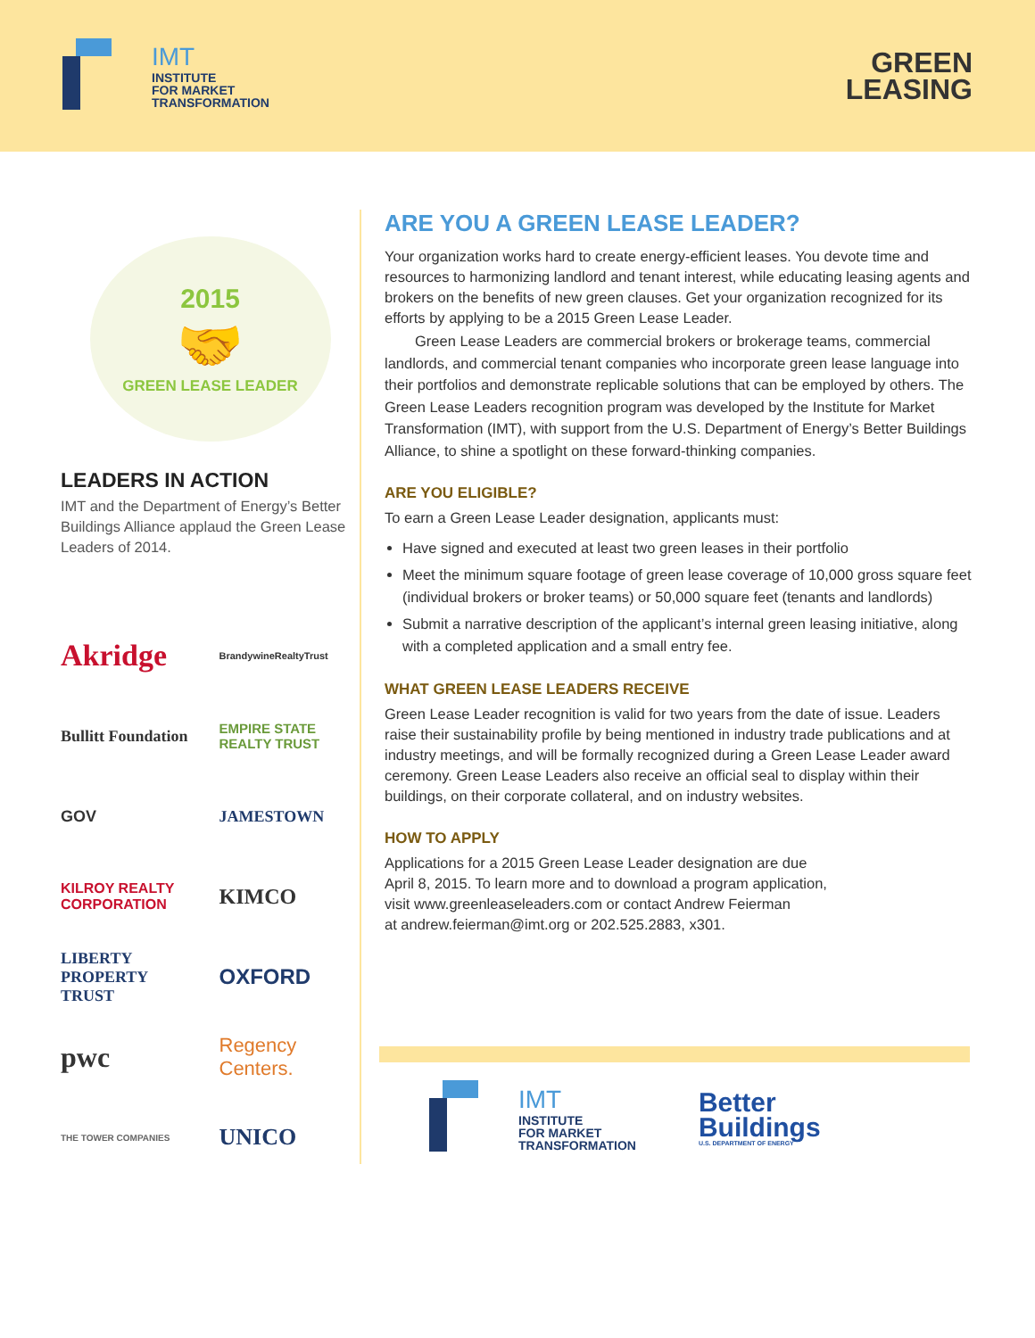IMT
INSTITUTE
FOR MARKET
TRANSFORMATION
GREEN
LEASING
2015
🤝
GREEN LEASE LEADER
LEADERS IN ACTION
IMT and the Department of Energy’s Better Buildings Alliance applaud the Green Lease Leaders of 2014.
Akridge
BrandywineRealtyTrust
Bullitt Foundation
EMPIRE STATE REALTY TRUST
GOV
JAMESTOWN
KILROY REALTY CORPORATION
KIMCO
LIBERTY PROPERTY TRUST
OXFORD
pwc
Regency Centers.
THE TOWER COMPANIES
UNICO
ARE YOU A GREEN LEASE LEADER?
Your organization works hard to create energy-efficient leases. You devote time and resources to harmonizing landlord and tenant interest, while educating leasing agents and brokers on the benefits of new green clauses. Get your organization recognized for its efforts by applying to be a 2015 Green Lease Leader.
Green Lease Leaders are commercial brokers or brokerage teams, commercial landlords, and commercial tenant companies who incorporate green lease language into their portfolios and demonstrate replicable solutions that can be employed by others. The Green Lease Leaders recognition program was developed by the Institute for Market Transformation (IMT), with support from the U.S. Department of Energy’s Better Buildings Alliance, to shine a spotlight on these forward-thinking companies.
ARE YOU ELIGIBLE?
To earn a Green Lease Leader designation, applicants must:
Have signed and executed at least two green leases in their portfolio
Meet the minimum square footage of green lease coverage of 10,000 gross square feet (individual brokers or broker teams) or 50,000 square feet (tenants and landlords)
Submit a narrative description of the applicant’s internal green leasing initiative, along with a completed application and a small entry fee.
WHAT GREEN LEASE LEADERS RECEIVE
Green Lease Leader recognition is valid for two years from the date of issue. Leaders raise their sustainability profile by being mentioned in industry trade publications and at industry meetings, and will be formally recognized during a Green Lease Leader award ceremony. Green Lease Leaders also receive an official seal to display within their buildings, on their corporate collateral, and on industry websites.
HOW TO APPLY
Applications for a 2015 Green Lease Leader designation are due
April 8, 2015. To learn more and to download a program application,
visit www.greenleaseleaders.com or contact Andrew Feierman
at andrew.feierman@imt.org or 202.525.2883, x301.
IMT
INSTITUTE
FOR MARKET
TRANSFORMATION
Better
Buildings
U.S. DEPARTMENT OF ENERGY